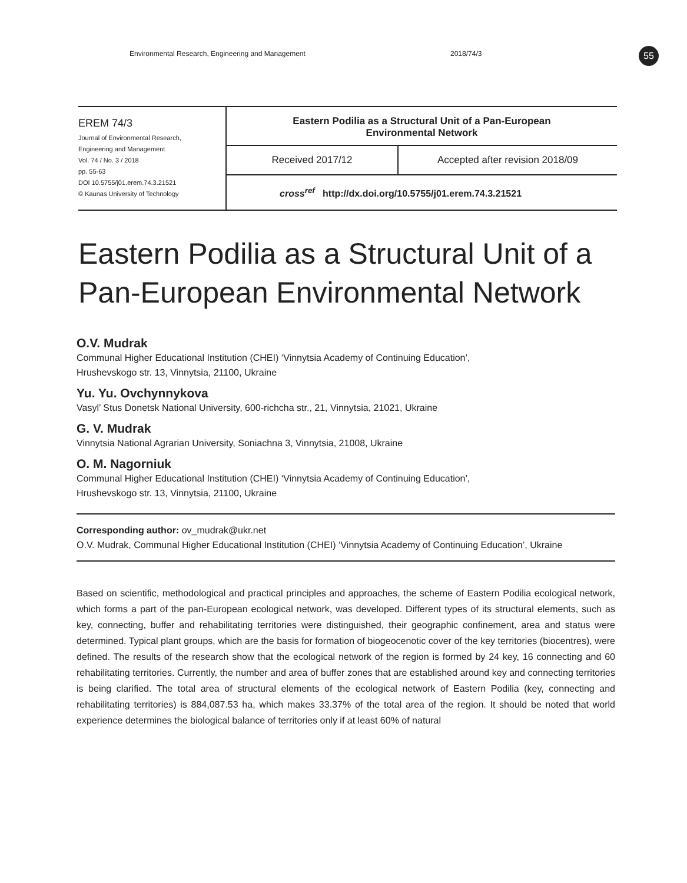Environmental Research, Engineering and Management 2018/74/3
55
EREM 74/3
Journal of Environmental Research,
Engineering and Management
Vol. 74 / No. 3 / 2018
pp. 55-63
DOI 10.5755/j01.erem.74.3.21521
© Kaunas University of Technology
Eastern Podilia as a Structural Unit of a Pan-European
Environmental Network
Received 2017/12 Accepted after revision 2018/09
cross<sup>ref</sup> http://dx.doi.org/10.5755/j01.erem.74.3.21521
Eastern Podilia as a Structural Unit of a Pan-European Environmental Network
O.V. Mudrak
Communal Higher Educational Institution (CHEI) ‘Vinnytsia Academy of Continuing Education’,
Hrushevskogo str. 13, Vinnytsia, 21100, Ukraine
Yu. Yu. Ovchynnykova
Vasyl’ Stus Donetsk National University, 600-richcha str., 21, Vinnytsia, 21021, Ukraine
G. V. Mudrak
Vinnytsia National Agrarian University, Soniachna 3, Vinnytsia, 21008, Ukraine
O. M. Nagorniuk
Communal Higher Educational Institution (CHEI) ‘Vinnytsia Academy of Continuing Education’,
Hrushevskogo str. 13, Vinnytsia, 21100, Ukraine
Corresponding author: ov_mudrak@ukr.net
O.V. Mudrak, Communal Higher Educational Institution (CHEI) ‘Vinnytsia Academy of Continuing Education’, Ukraine
Based on scientific, methodological and practical principles and approaches, the scheme of Eastern Podilia ecological network, which forms a part of the pan-European ecological network, was developed. Different types of its structural elements, such as key, connecting, buffer and rehabilitating territories were distinguished, their geographic confinement, area and status were determined. Typical plant groups, which are the basis for formation of biogeocenotic cover of the key territories (biocentres), were defined. The results of the research show that the ecological network of the region is formed by 24 key, 16 connecting and 60 rehabilitating territories. Currently, the number and area of buffer zones that are established around key and connecting territories is being clarified. The total area of structural elements of the ecological network of Eastern Podilia (key, connecting and rehabilitating territories) is 884,087.53 ha, which makes 33.37% of the total area of the region. It should be noted that world experience determines the biological balance of territories only if at least 60% of natural